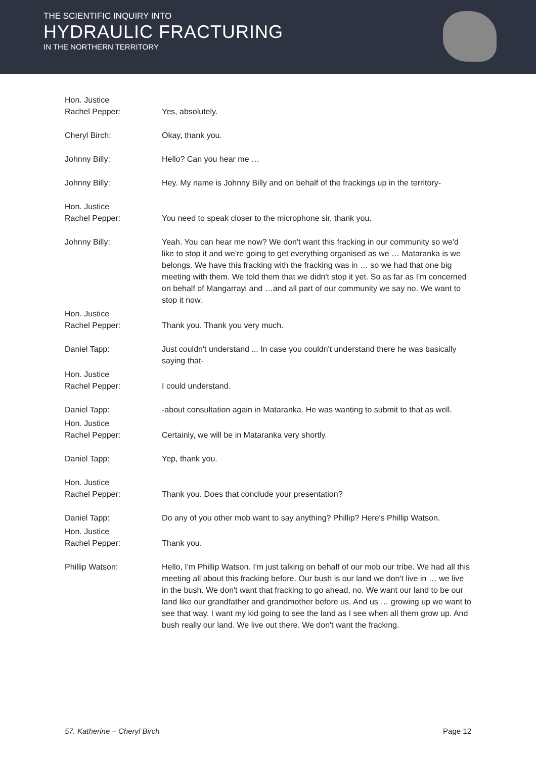THE SCIENTIFIC INQUIRY INTO
HYDRAULIC FRACTURING
IN THE NORTHERN TERRITORY
Hon. Justice
Rachel Pepper:
Yes, absolutely.
Cheryl Birch: Okay, thank you.
Johnny Billy: Hello? Can you hear me …
Johnny Billy: Hey. My name is Johnny Billy and on behalf of the frackings up in the territory-
Hon. Justice
Rachel Pepper:
You need to speak closer to the microphone sir, thank you.
Johnny Billy: Yeah. You can hear me now? We don't want this fracking in our community so we'd like to stop it and we're going to get everything organised as we … Mataranka is we belongs. We have this fracking with the fracking was in … so we had that one big meeting with them. We told them that we didn't stop it yet. So as far as I'm concerned on behalf of Mangarrayi and …and all part of our community we say no. We want to stop it now.
Hon. Justice
Rachel Pepper:
Thank you. Thank you very much.
Daniel Tapp: Just couldn't understand ... In case you couldn't understand there he was basically saying that-
Hon. Justice
Rachel Pepper:
I could understand.
Daniel Tapp: -about consultation again in Mataranka. He was wanting to submit to that as well.
Hon. Justice
Rachel Pepper:
Certainly, we will be in Mataranka very shortly.
Daniel Tapp: Yep, thank you.
Hon. Justice
Rachel Pepper:
Thank you. Does that conclude your presentation?
Daniel Tapp: Do any of you other mob want to say anything? Phillip? Here's Phillip Watson.
Hon. Justice
Rachel Pepper:
Thank you.
Phillip Watson: Hello, I'm Phillip Watson. I'm just talking on behalf of our mob our tribe. We had all this meeting all about this fracking before. Our bush is our land we don't live in … we live in the bush. We don't want that fracking to go ahead, no. We want our land to be our land like our grandfather and grandmother before us. And us … growing up we want to see that way. I want my kid going to see the land as I see when all them grow up. And bush really our land. We live out there. We don't want the fracking.
57. Katherine – Cheryl Birch Page 12